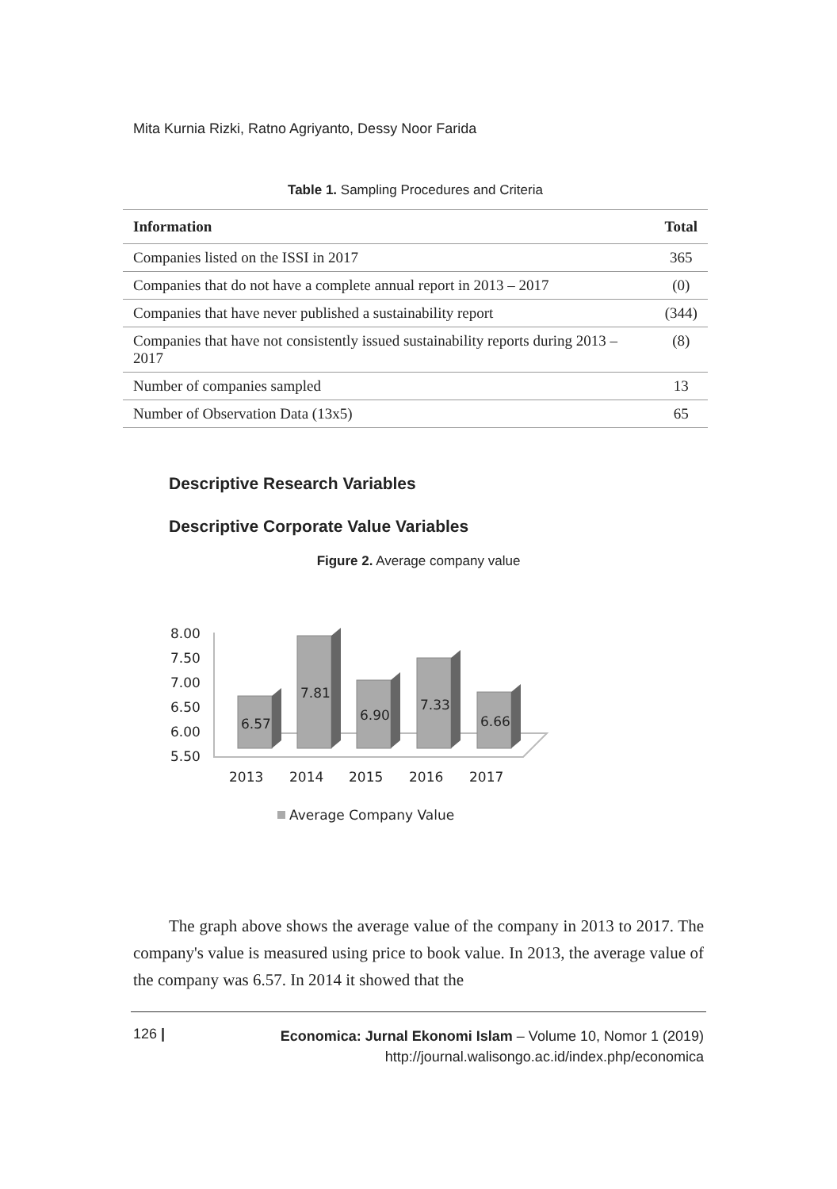Mita Kurnia Rizki, Ratno Agriyanto, Dessy Noor Farida
Table 1. Sampling Procedures and Criteria
| Information | Total |
| --- | --- |
| Companies listed on the ISSI in 2017 | 365 |
| Companies that do not have a complete annual report in 2013 – 2017 | (0) |
| Companies that have never published a sustainability report | (344) |
| Companies that have not consistently issued sustainability reports during 2013 – 2017 | (8) |
| Number of companies sampled | 13 |
| Number of Observation Data (13x5) | 65 |
Descriptive Research Variables
Descriptive Corporate Value Variables
Figure 2. Average company value
8.00
7.50
7.00
6.50
6.00
5.50
2013
2014
2015
2016
2017
6.57
7.81
6.90
7.33
6.66
Average Company Value
The graph above shows the average value of the company in 2013 to 2017. The company's value is measured using price to book value. In 2013, the average value of the company was 6.57. In 2014 it showed that the
126 |
Economica: Jurnal Ekonomi Islam – Volume 10, Nomor 1 (2019)
http://journal.walisongo.ac.id/index.php/economica